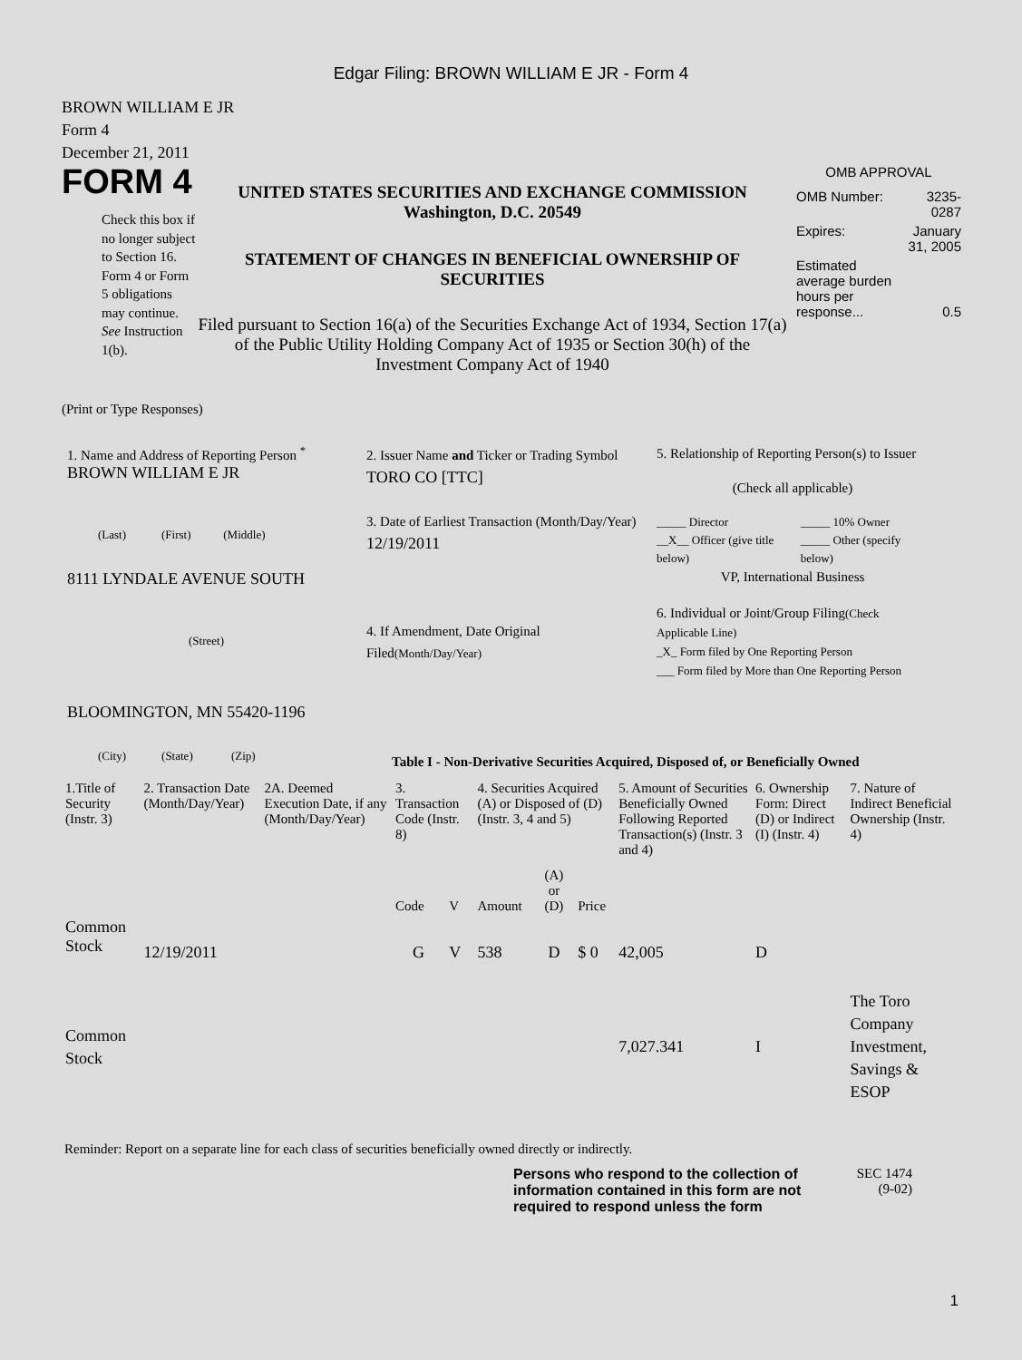Edgar Filing: BROWN WILLIAM E JR - Form 4
BROWN WILLIAM E JR
Form 4
December 21, 2011
FORM 4
Check this box if no longer subject to Section 16. Form 4 or Form 5 obligations may continue. See Instruction 1(b).
UNITED STATES SECURITIES AND EXCHANGE COMMISSION
Washington, D.C. 20549
STATEMENT OF CHANGES IN BENEFICIAL OWNERSHIP OF SECURITIES
Filed pursuant to Section 16(a) of the Securities Exchange Act of 1934, Section 17(a) of the Public Utility Holding Company Act of 1935 or Section 30(h) of the Investment Company Act of 1940
OMB APPROVAL
| OMB Number: | 3235-0287 |
| Expires: | January 31, 2005 |
| Estimated average burden hours per response... | 0.5 |
(Print or Type Responses)
1. Name and Address of Reporting Person <sup>*</sup>
BROWN WILLIAM E JR
(Last) (First) (Middle)
8111 LYNDALE AVENUE SOUTH
(Street)
BLOOMINGTON, MN 55420-1196
(City) (State) (Zip)
2. Issuer Name and Ticker or Trading Symbol
TORO CO [TTC]
3. Date of Earliest Transaction (Month/Day/Year)
12/19/2011
4. If Amendment, Date Original Filed(Month/Day/Year)
5. Relationship of Reporting Person(s) to Issuer
(Check all applicable)
| _____ Director | _____ 10% Owner |
| __X__ Officer (give title below) | _____ Other (specify below) |
VP, International Business
6. Individual or Joint/Group Filing(Check Applicable Line)
_X_ Form filed by One Reporting Person
___ Form filed by More than One Reporting Person
Table I - Non-Derivative Securities Acquired, Disposed of, or Beneficially Owned
| 1.Title of Security (Instr. 3) | 2. Transaction Date (Month/Day/Year) | 2A. Deemed Execution Date, if any (Month/Day/Year) | 3. Transaction Code (Instr. 8) | | 4. Securities Acquired (A) or Disposed of (D) (Instr. 3, 4 and 5) | | | 5. Amount of Securities Beneficially Owned Following Reported Transaction(s) (Instr. 3 and 4) | 6. Ownership Form: Direct (D) or Indirect (I) (Instr. 4) | 7. Nature of Indirect Beneficial Ownership (Instr. 4) |
| --- | --- | --- | --- | --- | --- | --- | --- | --- | --- | --- |
| | | | Code | V | Amount | (A) or (D) | Price | | | |
| Common Stock | 12/19/2011 | | G | V | 538 | D | $ 0 | 42,005 | D | |
| Common Stock | | | | | | | | 7,027.341 | I | The Toro Company Investment, Savings & ESOP |
Reminder: Report on a separate line for each class of securities beneficially owned directly or indirectly.
Persons who respond to the collection of information contained in this form are not required to respond unless the form
SEC 1474
(9-02)
1